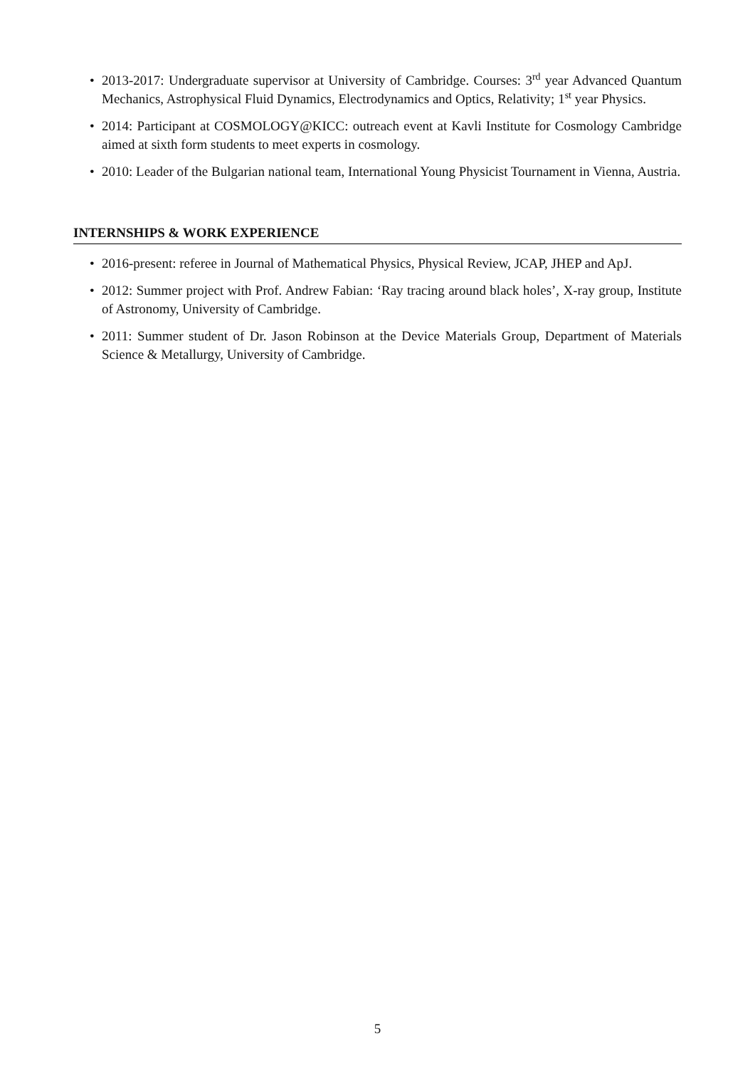• 2013-2017: Undergraduate supervisor at University of Cambridge. Courses: 3<sup>rd</sup> year Advanced Quantum Mechanics, Astrophysical Fluid Dynamics, Electrodynamics and Optics, Relativity; 1<sup>st</sup> year Physics.
• 2014: Participant at COSMOLOGY@KICC: outreach event at Kavli Institute for Cosmology Cambridge aimed at sixth form students to meet experts in cosmology.
• 2010: Leader of the Bulgarian national team, International Young Physicist Tournament in Vienna, Austria.
INTERNSHIPS & WORK EXPERIENCE
• 2016-present: referee in Journal of Mathematical Physics, Physical Review, JCAP, JHEP and ApJ.
• 2012: Summer project with Prof. Andrew Fabian: ‘Ray tracing around black holes’, X-ray group, Institute of Astronomy, University of Cambridge.
• 2011: Summer student of Dr. Jason Robinson at the Device Materials Group, Department of Materials Science & Metallurgy, University of Cambridge.
5